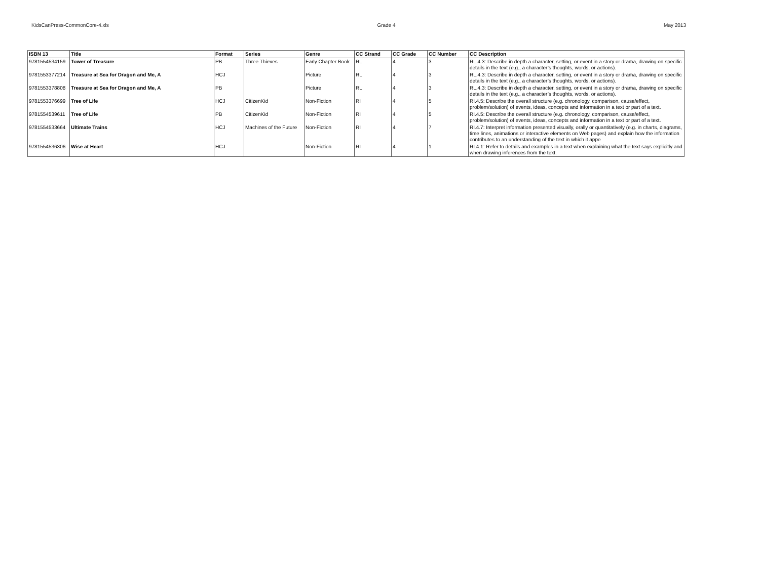KidsCanPress-CommonCore-4.xls Grade 4 May 2013
| ISBN 13 | Title | Format | Series | Genre | CC Strand | CC Grade | CC Number | CC Description |
| --- | --- | --- | --- | --- | --- | --- | --- | --- |
| 9781554534159 | Tower of Treasure | PB | Three Thieves | Early Chapter Book | RL | 4 | 3 | RL.4.3: Describe in depth a character, setting, or event in a story or drama, drawing on specific details in the text (e.g., a character’s thoughts, words, or actions). |
| 9781553377214 | Treasure at Sea for Dragon and Me, A | HCJ | | Picture | RL | 4 | 3 | RL.4.3: Describe in depth a character, setting, or event in a story or drama, drawing on specific details in the text (e.g., a character’s thoughts, words, or actions). |
| 9781553378808 | Treasure at Sea for Dragon and Me, A | PB | | Picture | RL | 4 | 3 | RL.4.3: Describe in depth a character, setting, or event in a story or drama, drawing on specific details in the text (e.g., a character’s thoughts, words, or actions). |
| 9781553376699 | Tree of Life | HCJ | CitizenKid | Non-Fiction | RI | 4 | 5 | RI.4.5: Describe the overall structure (e.g. chronology, comparison, cause/effect, problem/solution) of events, ideas, concepts and information in a text or part of a text. |
| 9781554539611 | Tree of Life | PB | CitizenKid | Non-Fiction | RI | 4 | 5 | RI.4.5: Describe the overall structure (e.g. chronology, comparison, cause/effect, problem/solution) of events, ideas, concepts and information in a text or part of a text. |
| 9781554533664 | Ultimate Trains | HCJ | Machines of the Future | Non-Fiction | RI | 4 | 7 | RI.4.7: Interpret information presented visually, orally or quantitatively (e.g. in charts, diagrams, time lines, animations or interactive elements on Web pages) and explain how the information contributes to an understanding of the text in which it appe |
| 9781554536306 | Wise at Heart | HCJ | | Non-Fiction | RI | 4 | 1 | RI.4.1: Refer to details and examples in a text when explaining what the text says explicitly and when drawing inferences from the text. |